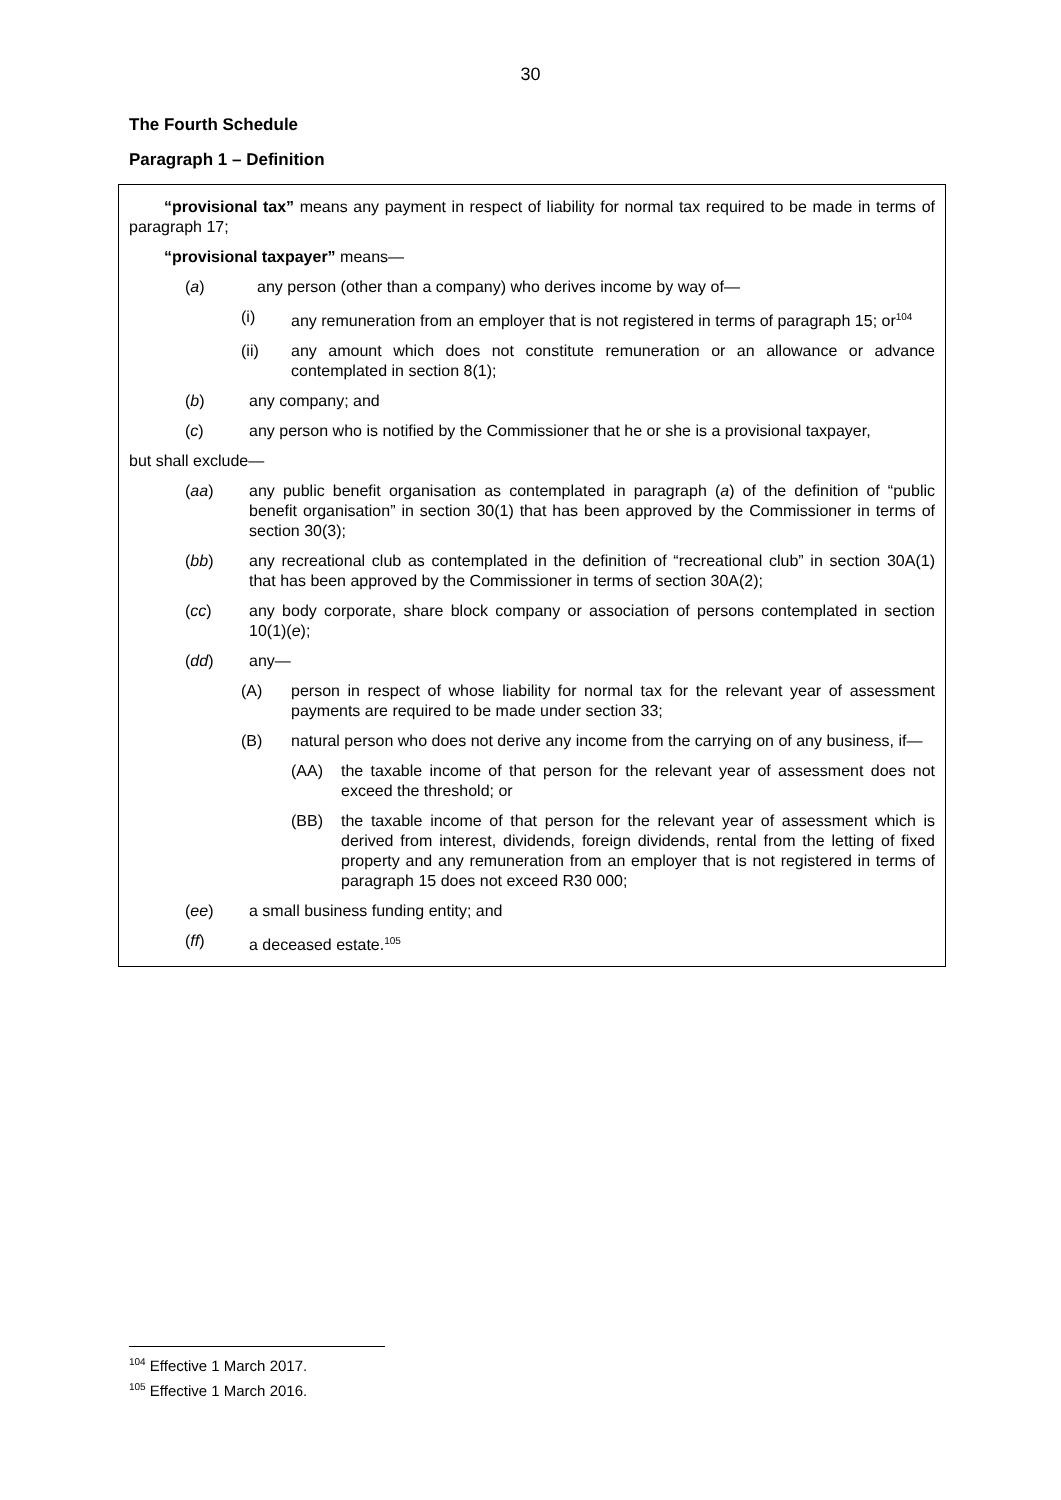30
The Fourth Schedule
Paragraph 1 – Definition
“provisional tax” means any payment in respect of liability for normal tax required to be made in terms of paragraph 17;
“provisional taxpayer” means—
(a) any person (other than a company) who derives income by way of—
(i) any remuneration from an employer that is not registered in terms of paragraph 15; or<sup>104</sup>
(ii) any amount which does not constitute remuneration or an allowance or advance contemplated in section 8(1);
(b) any company; and
(c) any person who is notified by the Commissioner that he or she is a provisional taxpayer,
but shall exclude—
(aa) any public benefit organisation as contemplated in paragraph (a) of the definition of “public benefit organisation” in section 30(1) that has been approved by the Commissioner in terms of section 30(3);
(bb) any recreational club as contemplated in the definition of “recreational club” in section 30A(1) that has been approved by the Commissioner in terms of section 30A(2);
(cc) any body corporate, share block company or association of persons contemplated in section 10(1)(e);
(dd) any—
(A) person in respect of whose liability for normal tax for the relevant year of assessment payments are required to be made under section 33;
(B) natural person who does not derive any income from the carrying on of any business, if—
(AA) the taxable income of that person for the relevant year of assessment does not exceed the threshold; or
(BB) the taxable income of that person for the relevant year of assessment which is derived from interest, dividends, foreign dividends, rental from the letting of fixed property and any remuneration from an employer that is not registered in terms of paragraph 15 does not exceed R30 000;
(ee) a small business funding entity; and
(ff) a deceased estate.<sup>105</sup>
<sup>104</sup> Effective 1 March 2017.
<sup>105</sup> Effective 1 March 2016.